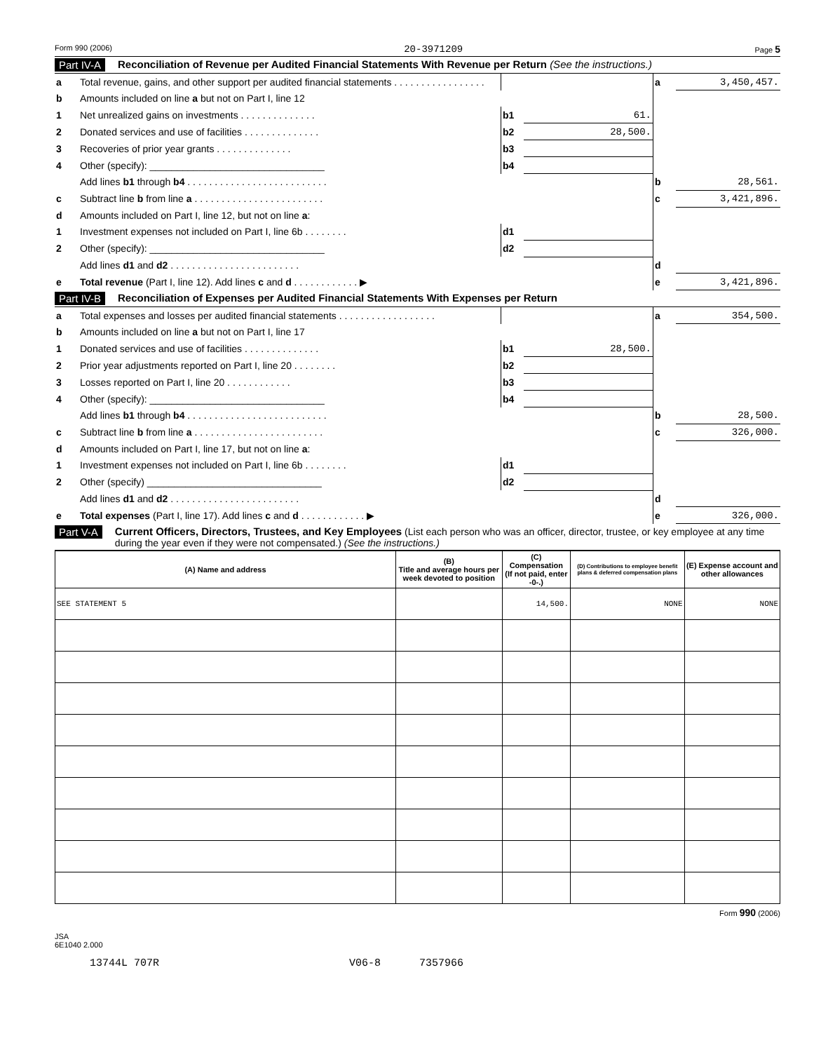Form 990 (2006) 20-3971209 Page 5
Part IV-A Reconciliation of Revenue per Audited Financial Statements With Revenue per Return (See the instructions.)
| a | Total revenue, gains, and other support per audited financial statements . . . . . . . . . . . . . . . . . | | | a | 3,450,457. |
| b | Amounts included on line a but not on Part I, line 12 | | | | |
| 1 | Net unrealized gains on investments . . . . . . . . . . . . . . | b1 | 61. | | |
| 2 | Donated services and use of facilities . . . . . . . . . . . . . . | b2 | 28,500. | | |
| 3 | Recoveries of prior year grants . . . . . . . . . . . . . . | b3 | | | |
| 4 | Other (specify): ________________________________ | b4 | | | |
| | Add lines b1 through b4 . . . . . . . . . . . . . . . . . . . . . . . . . . | | | b | 28,561. |
| c | Subtract line b from line a . . . . . . . . . . . . . . . . . . . . . . . . | | | c | 3,421,896. |
| d | Amounts included on Part I, line 12, but not on line a : | | | | |
| 1 | Investment expenses not included on Part I, line 6b . . . . . . . . | d1 | | | |
| 2 | Other (specify): ________________________________ | d2 | | | |
| | Add lines d1 and d2 . . . . . . . . . . . . . . . . . . . . . . . . | | | d | |
| e | Total revenue (Part I, line 12). Add lines c and d . . . . . . . . . . . . ▶ | | | e | 3,421,896. |
Part IV-B Reconciliation of Expenses per Audited Financial Statements With Expenses per Return
| a | Total expenses and losses per audited financial statements . . . . . . . . . . . . . . . . . . | | | a | 354,500. |
| b | Amounts included on line a but not on Part I, line 17 | | | | |
| 1 | Donated services and use of facilities . . . . . . . . . . . . . . | b1 | 28,500. | | |
| 2 | Prior year adjustments reported on Part I, line 20 . . . . . . . . | b2 | | | |
| 3 | Losses reported on Part I, line 20 . . . . . . . . . . . . | b3 | | | |
| 4 | Other (specify): ________________________________ | b4 | | | |
| | Add lines b1 through b4 . . . . . . . . . . . . . . . . . . . . . . . . . . | | | b | 28,500. |
| c | Subtract line b from line a . . . . . . . . . . . . . . . . . . . . . . . . | | | c | 326,000. |
| d | Amounts included on Part I, line 17, but not on line a : | | | | |
| 1 | Investment expenses not included on Part I, line 6b . . . . . . . . | d1 | | | |
| 2 | Other (specify) ________________________________ | d2 | | | |
| | Add lines d1 and d2 . . . . . . . . . . . . . . . . . . . . . . . . | | | d | |
| e | Total expenses (Part I, line 17). Add lines c and d . . . . . . . . . . . . ▶ | | | e | 326,000. |
Part V-A Current Officers, Directors, Trustees, and Key Employees (List each person who was an officer, director, trustee, or key employee at any time during the year even if they were not compensated.) (See the instructions.)
| (A) Name and address | (B) Title and average hours per week devoted to position | (C) Compensation (If not paid, enter -0-.) | (D) Contributions to employee benefit plans & deferred compensation plans | (E) Expense account and other allowances |
| --- | --- | --- | --- | --- |
| SEE STATEMENT 5 | | 14,500. | NONE | NONE |
Form 990 (2006)
JSA
6E1040 2.000
13744L 707R V06-8 7357966